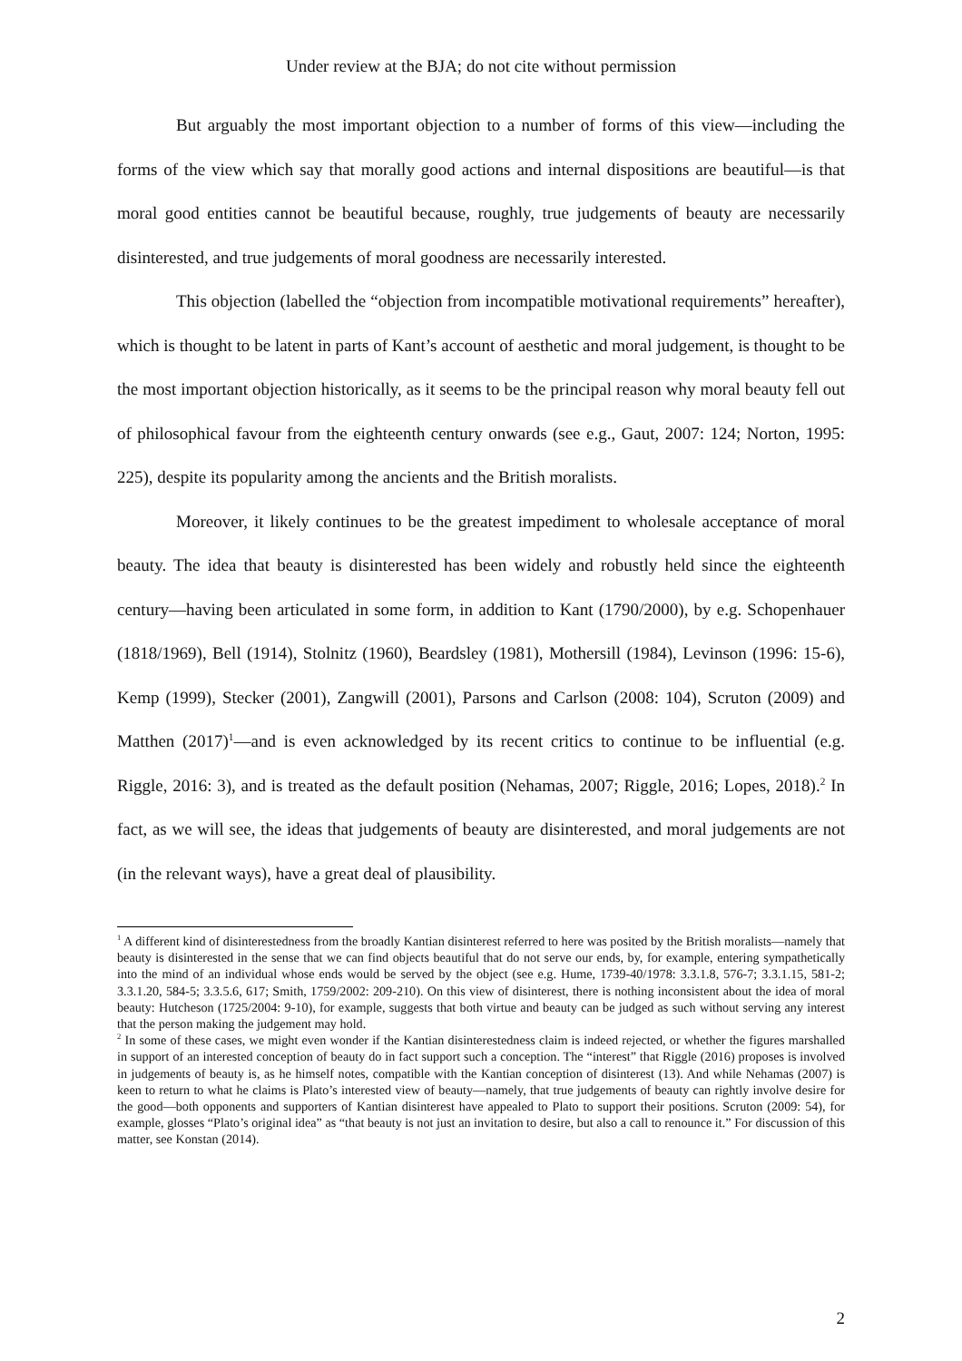Under review at the BJA; do not cite without permission
But arguably the most important objection to a number of forms of this view—including the forms of the view which say that morally good actions and internal dispositions are beautiful—is that moral good entities cannot be beautiful because, roughly, true judgements of beauty are necessarily disinterested, and true judgements of moral goodness are necessarily interested.
This objection (labelled the “objection from incompatible motivational requirements” hereafter), which is thought to be latent in parts of Kant’s account of aesthetic and moral judgement, is thought to be the most important objection historically, as it seems to be the principal reason why moral beauty fell out of philosophical favour from the eighteenth century onwards (see e.g., Gaut, 2007: 124; Norton, 1995: 225), despite its popularity among the ancients and the British moralists.
Moreover, it likely continues to be the greatest impediment to wholesale acceptance of moral beauty. The idea that beauty is disinterested has been widely and robustly held since the eighteenth century—having been articulated in some form, in addition to Kant (1790/2000), by e.g. Schopenhauer (1818/1969), Bell (1914), Stolnitz (1960), Beardsley (1981), Mothersill (1984), Levinson (1996: 15-6), Kemp (1999), Stecker (2001), Zangwill (2001), Parsons and Carlson (2008: 104), Scruton (2009) and Matthen (2017)<sup>1</sup>—and is even acknowledged by its recent critics to continue to be influential (e.g. Riggle, 2016: 3), and is treated as the default position (Nehamas, 2007; Riggle, 2016; Lopes, 2018).<sup>2</sup> In fact, as we will see, the ideas that judgements of beauty are disinterested, and moral judgements are not (in the relevant ways), have a great deal of plausibility.
<sup>1</sup> A different kind of disinterestedness from the broadly Kantian disinterest referred to here was posited by the British moralists—namely that beauty is disinterested in the sense that we can find objects beautiful that do not serve our ends, by, for example, entering sympathetically into the mind of an individual whose ends would be served by the object (see e.g. Hume, 1739-40/1978: 3.3.1.8, 576-7; 3.3.1.15, 581-2; 3.3.1.20, 584-5; 3.3.5.6, 617; Smith, 1759/2002: 209-210). On this view of disinterest, there is nothing inconsistent about the idea of moral beauty: Hutcheson (1725/2004: 9-10), for example, suggests that both virtue and beauty can be judged as such without serving any interest that the person making the judgement may hold.
<sup>2</sup> In some of these cases, we might even wonder if the Kantian disinterestedness claim is indeed rejected, or whether the figures marshalled in support of an interested conception of beauty do in fact support such a conception. The “interest” that Riggle (2016) proposes is involved in judgements of beauty is, as he himself notes, compatible with the Kantian conception of disinterest (13). And while Nehamas (2007) is keen to return to what he claims is Plato’s interested view of beauty—namely, that true judgements of beauty can rightly involve desire for the good—both opponents and supporters of Kantian disinterest have appealed to Plato to support their positions. Scruton (2009: 54), for example, glosses “Plato’s original idea” as “that beauty is not just an invitation to desire, but also a call to renounce it.” For discussion of this matter, see Konstan (2014).
2